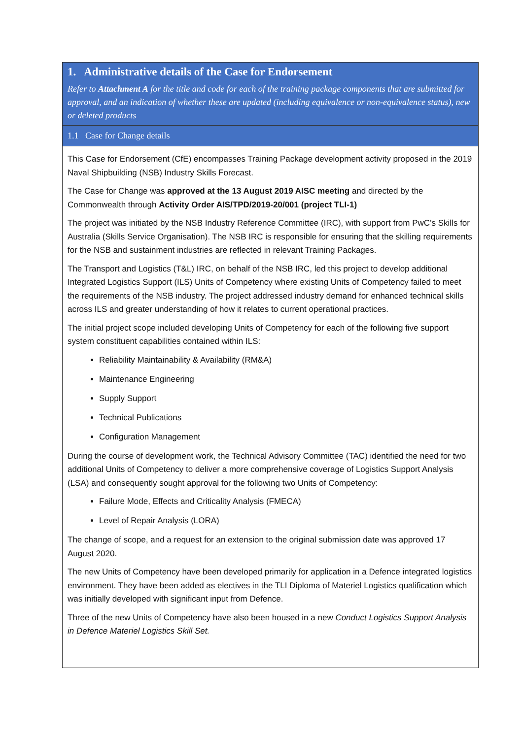| 1. Administrative details of the Case for Endorsement Refer to Attachment A for the title and code for each of the training package components that are submitted for approval, and an indication of whether these are updated (including equivalence or non-equivalence status), new or deleted products |
| 1.1 Case for Change details |
| This Case for Endorsement (CfE) encompasses Training Package development activity proposed in the 2019 Naval Shipbuilding (NSB) Industry Skills Forecast. The Case for Change was approved at the 13 August 2019 AISC meeting and directed by the Commonwealth through Activity Order AIS/TPD/2019-20/001 (project TLI-1) The project was initiated by the NSB Industry Reference Committee (IRC), with support from PwC’s Skills for Australia (Skills Service Organisation). The NSB IRC is responsible for ensuring that the skilling requirements for the NSB and sustainment industries are reflected in relevant Training Packages. The Transport and Logistics (T&L) IRC, on behalf of the NSB IRC, led this project to develop additional Integrated Logistics Support (ILS) Units of Competency where existing Units of Competency failed to meet the requirements of the NSB industry. The project addressed industry demand for enhanced technical skills across ILS and greater understanding of how it relates to current operational practices. The initial project scope included developing Units of Competency for each of the following five support system constituent capabilities contained within ILS: Reliability Maintainability & Availability (RM&A) Maintenance Engineering Supply Support Technical Publications Configuration Management During the course of development work, the Technical Advisory Committee (TAC) identified the need for two additional Units of Competency to deliver a more comprehensive coverage of Logistics Support Analysis (LSA) and consequently sought approval for the following two Units of Competency: Failure Mode, Effects and Criticality Analysis (FMECA) Level of Repair Analysis (LORA) The change of scope, and a request for an extension to the original submission date was approved 17 August 2020. The new Units of Competency have been developed primarily for application in a Defence integrated logistics environment. They have been added as electives in the TLI Diploma of Materiel Logistics qualification which was initially developed with significant input from Defence. Three of the new Units of Competency have also been housed in a new Conduct Logistics Support Analysis in Defence Materiel Logistics Skill Set. |